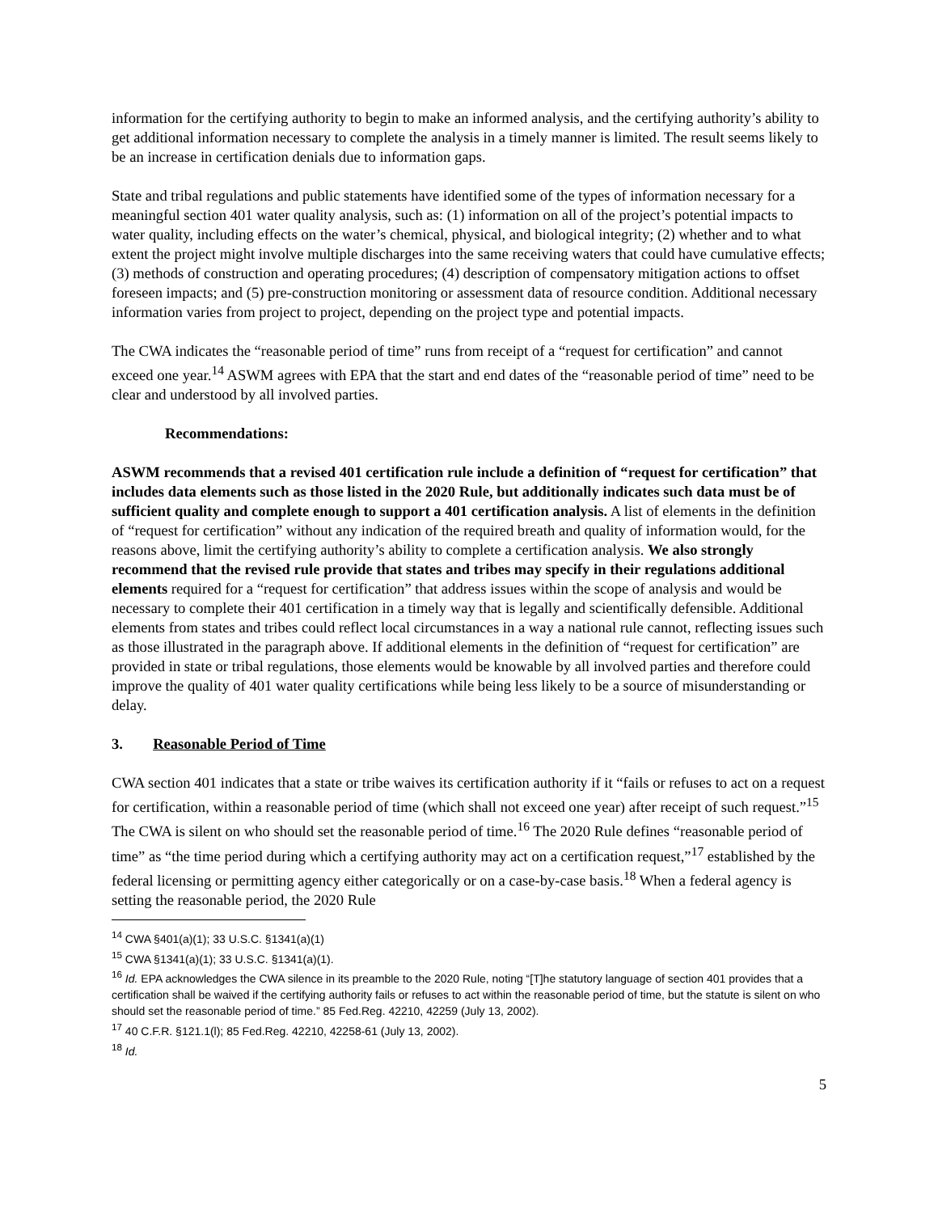information for the certifying authority to begin to make an informed analysis, and the certifying authority’s ability to get additional information necessary to complete the analysis in a timely manner is limited. The result seems likely to be an increase in certification denials due to information gaps.
State and tribal regulations and public statements have identified some of the types of information necessary for a meaningful section 401 water quality analysis, such as: (1) information on all of the project’s potential impacts to water quality, including effects on the water’s chemical, physical, and biological integrity; (2) whether and to what extent the project might involve multiple discharges into the same receiving waters that could have cumulative effects; (3) methods of construction and operating procedures; (4) description of compensatory mitigation actions to offset foreseen impacts; and (5) pre-construction monitoring or assessment data of resource condition. Additional necessary information varies from project to project, depending on the project type and potential impacts.
The CWA indicates the “reasonable period of time” runs from receipt of a “request for certification” and cannot exceed one year.<sup>14</sup> ASWM agrees with EPA that the start and end dates of the “reasonable period of time” need to be clear and understood by all involved parties.
Recommendations:
ASWM recommends that a revised 401 certification rule include a definition of “request for certification” that includes data elements such as those listed in the 2020 Rule, but additionally indicates such data must be of sufficient quality and complete enough to support a 401 certification analysis. A list of elements in the definition of “request for certification” without any indication of the required breath and quality of information would, for the reasons above, limit the certifying authority’s ability to complete a certification analysis. We also strongly recommend that the revised rule provide that states and tribes may specify in their regulations additional elements required for a “request for certification” that address issues within the scope of analysis and would be necessary to complete their 401 certification in a timely way that is legally and scientifically defensible. Additional elements from states and tribes could reflect local circumstances in a way a national rule cannot, reflecting issues such as those illustrated in the paragraph above. If additional elements in the definition of “request for certification” are provided in state or tribal regulations, those elements would be knowable by all involved parties and therefore could improve the quality of 401 water quality certifications while being less likely to be a source of misunderstanding or delay.
3. Reasonable Period of Time
CWA section 401 indicates that a state or tribe waives its certification authority if it “fails or refuses to act on a request for certification, within a reasonable period of time (which shall not exceed one year) after receipt of such request.”<sup>15</sup> The CWA is silent on who should set the reasonable period of time.<sup>16</sup> The 2020 Rule defines “reasonable period of time” as “the time period during which a certifying authority may act on a certification request,”<sup>17</sup> established by the federal licensing or permitting agency either categorically or on a case-by-case basis.<sup>18</sup> When a federal agency is setting the reasonable period, the 2020 Rule
<sup>14</sup> CWA §401(a)(1); 33 U.S.C. §1341(a)(1)
<sup>15</sup> CWA §1341(a)(1); 33 U.S.C. §1341(a)(1).
<sup>16</sup> Id. EPA acknowledges the CWA silence in its preamble to the 2020 Rule, noting “[T]he statutory language of section 401 provides that a certification shall be waived if the certifying authority fails or refuses to act within the reasonable period of time, but the statute is silent on who should set the reasonable period of time.” 85 Fed.Reg. 42210, 42259 (July 13, 2002).
<sup>17</sup> 40 C.F.R. §121.1(l); 85 Fed.Reg. 42210, 42258-61 (July 13, 2002).
<sup>18</sup> Id.
5